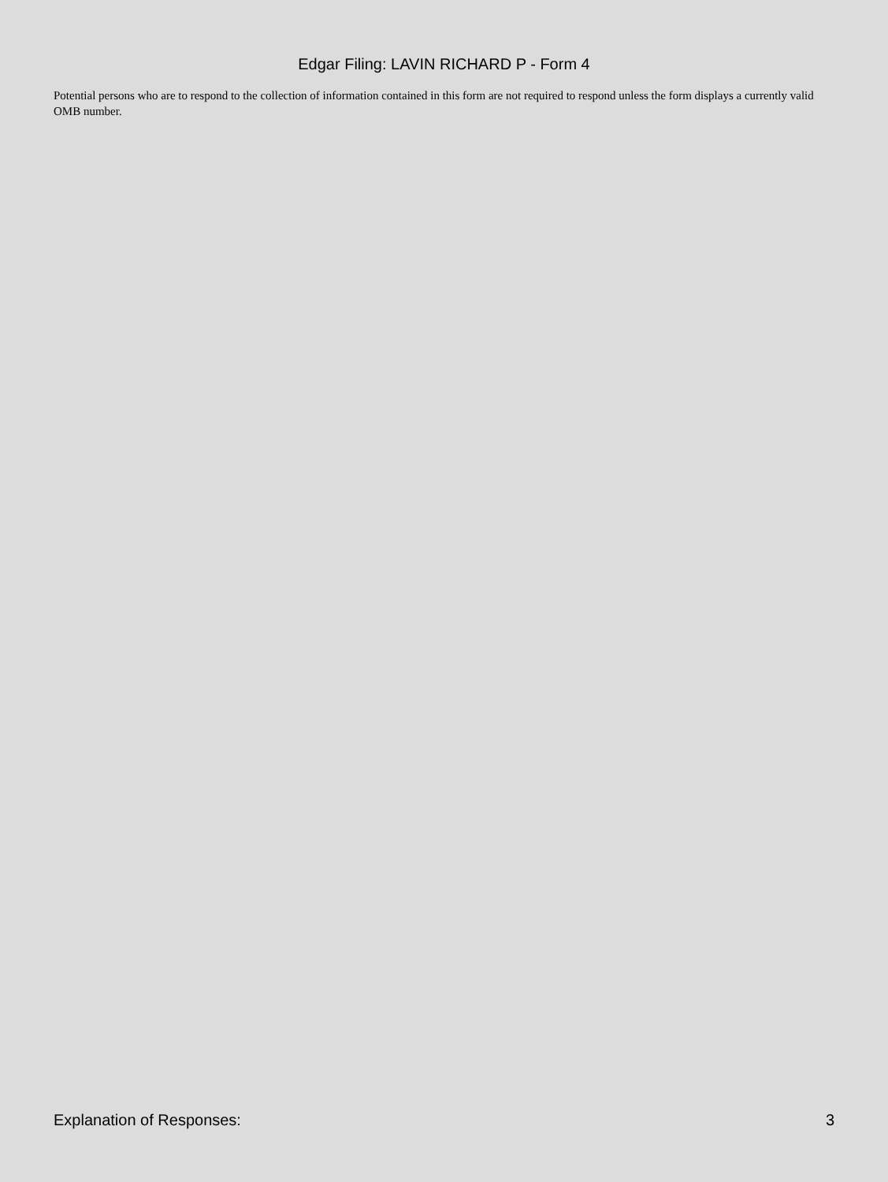Edgar Filing: LAVIN RICHARD P - Form 4
Potential persons who are to respond to the collection of information contained in this form are not required to respond unless the form displays a currently valid OMB number.
Explanation of Responses: 3